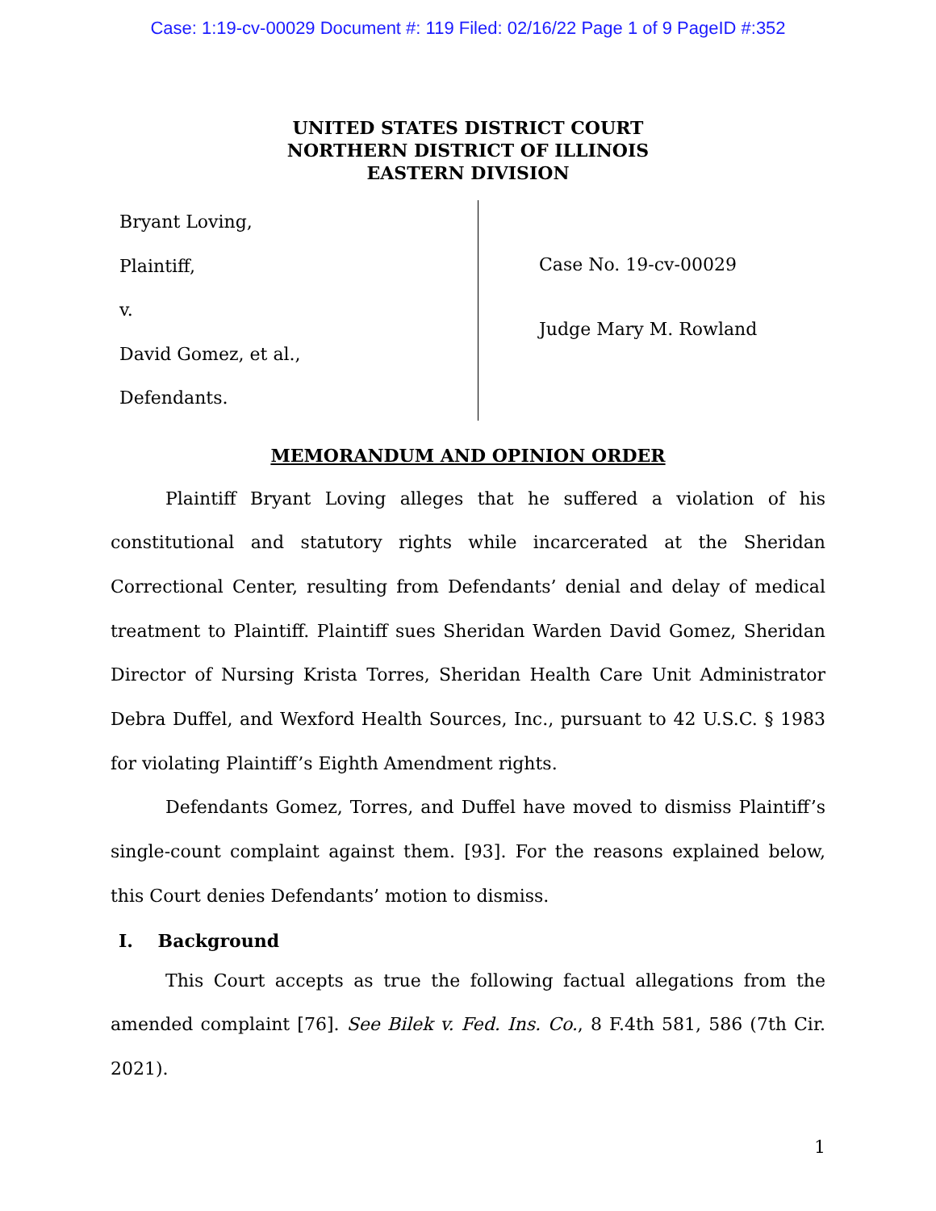Case: 1:19-cv-00029 Document #: 119 Filed: 02/16/22 Page 1 of 9 PageID #:352
UNITED STATES DISTRICT COURT
NORTHERN DISTRICT OF ILLINOIS
EASTERN DIVISION
Bryant Loving,
Plaintiff,
v.
David Gomez, et al.,
Defendants.
Case No. 19-cv-00029
Judge Mary M. Rowland
MEMORANDUM AND OPINION ORDER
Plaintiff Bryant Loving alleges that he suffered a violation of his constitutional and statutory rights while incarcerated at the Sheridan Correctional Center, resulting from Defendants’ denial and delay of medical treatment to Plaintiff. Plaintiff sues Sheridan Warden David Gomez, Sheridan Director of Nursing Krista Torres, Sheridan Health Care Unit Administrator Debra Duffel, and Wexford Health Sources, Inc., pursuant to 42 U.S.C. § 1983 for violating Plaintiff’s Eighth Amendment rights.
Defendants Gomez, Torres, and Duffel have moved to dismiss Plaintiff’s single-count complaint against them. [93]. For the reasons explained below, this Court denies Defendants’ motion to dismiss.
I. Background
This Court accepts as true the following factual allegations from the amended complaint [76]. See Bilek v. Fed. Ins. Co., 8 F.4th 581, 586 (7th Cir. 2021).
1